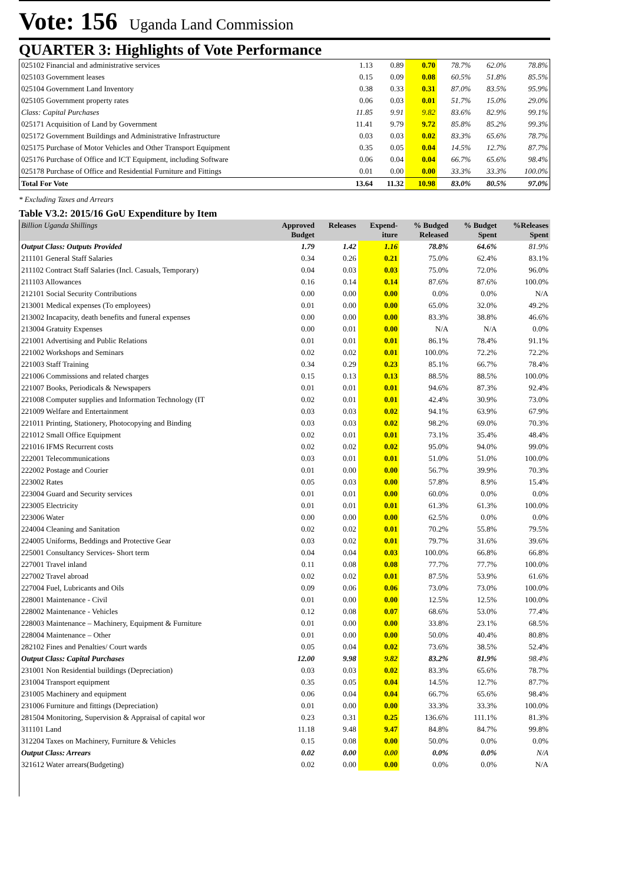Vote: 156 Uganda Land Commission
QUARTER 3: Highlights of Vote Performance
| 025102 Financial and administrative services | 1.13 | 0.89 | 0.70 | 78.7% | 62.0% | 78.8% |
| 025103 Government leases | 0.15 | 0.09 | 0.08 | 60.5% | 51.8% | 85.5% |
| 025104 Government Land Inventory | 0.38 | 0.33 | 0.31 | 87.0% | 83.5% | 95.9% |
| 025105 Government property rates | 0.06 | 0.03 | 0.01 | 51.7% | 15.0% | 29.0% |
| Class: Capital Purchases | 11.85 | 9.91 | 9.82 | 83.6% | 82.9% | 99.1% |
| 025171 Acquisition of Land by Government | 11.41 | 9.79 | 9.72 | 85.8% | 85.2% | 99.3% |
| 025172 Government Buildings and Administrative Infrastructure | 0.03 | 0.03 | 0.02 | 83.3% | 65.6% | 78.7% |
| 025175 Purchase of Motor Vehicles and Other Transport Equipment | 0.35 | 0.05 | 0.04 | 14.5% | 12.7% | 87.7% |
| 025176 Purchase of Office and ICT Equipment, including Software | 0.06 | 0.04 | 0.04 | 66.7% | 65.6% | 98.4% |
| 025178 Purchase of Office and Residential Furniture and Fittings | 0.01 | 0.00 | 0.00 | 33.3% | 33.3% | 100.0% |
| Total For Vote | 13.64 | 11.32 | 10.98 | 83.0% | 80.5% | 97.0% |
* Excluding Taxes and Arrears
Table V3.2: 2015/16 GoU Expenditure by Item
| Billion Uganda Shillings | Approved Budget | Releases | Expend- iture | % Budged Released | % Budget Spent | %Releases Spent |
| --- | --- | --- | --- | --- | --- | --- |
| Output Class: Outputs Provided | 1.79 | 1.42 | 1.16 | 78.8% | 64.6% | 81.9% |
| 211101 General Staff Salaries | 0.34 | 0.26 | 0.21 | 75.0% | 62.4% | 83.1% |
| 211102 Contract Staff Salaries (Incl. Casuals, Temporary) | 0.04 | 0.03 | 0.03 | 75.0% | 72.0% | 96.0% |
| 211103 Allowances | 0.16 | 0.14 | 0.14 | 87.6% | 87.6% | 100.0% |
| 212101 Social Security Contributions | 0.00 | 0.00 | 0.00 | 0.0% | 0.0% | N/A |
| 213001 Medical expenses (To employees) | 0.01 | 0.00 | 0.00 | 65.0% | 32.0% | 49.2% |
| 213002 Incapacity, death benefits and funeral expenses | 0.00 | 0.00 | 0.00 | 83.3% | 38.8% | 46.6% |
| 213004 Gratuity Expenses | 0.00 | 0.01 | 0.00 | N/A | N/A | 0.0% |
| 221001 Advertising and Public Relations | 0.01 | 0.01 | 0.01 | 86.1% | 78.4% | 91.1% |
| 221002 Workshops and Seminars | 0.02 | 0.02 | 0.01 | 100.0% | 72.2% | 72.2% |
| 221003 Staff Training | 0.34 | 0.29 | 0.23 | 85.1% | 66.7% | 78.4% |
| 221006 Commissions and related charges | 0.15 | 0.13 | 0.13 | 88.5% | 88.5% | 100.0% |
| 221007 Books, Periodicals & Newspapers | 0.01 | 0.01 | 0.01 | 94.6% | 87.3% | 92.4% |
| 221008 Computer supplies and Information Technology (IT | 0.02 | 0.01 | 0.01 | 42.4% | 30.9% | 73.0% |
| 221009 Welfare and Entertainment | 0.03 | 0.03 | 0.02 | 94.1% | 63.9% | 67.9% |
| 221011 Printing, Stationery, Photocopying and Binding | 0.03 | 0.03 | 0.02 | 98.2% | 69.0% | 70.3% |
| 221012 Small Office Equipment | 0.02 | 0.01 | 0.01 | 73.1% | 35.4% | 48.4% |
| 221016 IFMS Recurrent costs | 0.02 | 0.02 | 0.02 | 95.0% | 94.0% | 99.0% |
| 222001 Telecommunications | 0.03 | 0.01 | 0.01 | 51.0% | 51.0% | 100.0% |
| 222002 Postage and Courier | 0.01 | 0.00 | 0.00 | 56.7% | 39.9% | 70.3% |
| 223002 Rates | 0.05 | 0.03 | 0.00 | 57.8% | 8.9% | 15.4% |
| 223004 Guard and Security services | 0.01 | 0.01 | 0.00 | 60.0% | 0.0% | 0.0% |
| 223005 Electricity | 0.01 | 0.01 | 0.01 | 61.3% | 61.3% | 100.0% |
| 223006 Water | 0.00 | 0.00 | 0.00 | 62.5% | 0.0% | 0.0% |
| 224004 Cleaning and Sanitation | 0.02 | 0.02 | 0.01 | 70.2% | 55.8% | 79.5% |
| 224005 Uniforms, Beddings and Protective Gear | 0.03 | 0.02 | 0.01 | 79.7% | 31.6% | 39.6% |
| 225001 Consultancy Services- Short term | 0.04 | 0.04 | 0.03 | 100.0% | 66.8% | 66.8% |
| 227001 Travel inland | 0.11 | 0.08 | 0.08 | 77.7% | 77.7% | 100.0% |
| 227002 Travel abroad | 0.02 | 0.02 | 0.01 | 87.5% | 53.9% | 61.6% |
| 227004 Fuel, Lubricants and Oils | 0.09 | 0.06 | 0.06 | 73.0% | 73.0% | 100.0% |
| 228001 Maintenance - Civil | 0.01 | 0.00 | 0.00 | 12.5% | 12.5% | 100.0% |
| 228002 Maintenance - Vehicles | 0.12 | 0.08 | 0.07 | 68.6% | 53.0% | 77.4% |
| 228003 Maintenance – Machinery, Equipment & Furniture | 0.01 | 0.00 | 0.00 | 33.8% | 23.1% | 68.5% |
| 228004 Maintenance – Other | 0.01 | 0.00 | 0.00 | 50.0% | 40.4% | 80.8% |
| 282102 Fines and Penalties/ Court wards | 0.05 | 0.04 | 0.02 | 73.6% | 38.5% | 52.4% |
| Output Class: Capital Purchases | 12.00 | 9.98 | 9.82 | 83.2% | 81.9% | 98.4% |
| 231001 Non Residential buildings (Depreciation) | 0.03 | 0.03 | 0.02 | 83.3% | 65.6% | 78.7% |
| 231004 Transport equipment | 0.35 | 0.05 | 0.04 | 14.5% | 12.7% | 87.7% |
| 231005 Machinery and equipment | 0.06 | 0.04 | 0.04 | 66.7% | 65.6% | 98.4% |
| 231006 Furniture and fittings (Depreciation) | 0.01 | 0.00 | 0.00 | 33.3% | 33.3% | 100.0% |
| 281504 Monitoring, Supervision & Appraisal of capital wor | 0.23 | 0.31 | 0.25 | 136.6% | 111.1% | 81.3% |
| 311101 Land | 11.18 | 9.48 | 9.47 | 84.8% | 84.7% | 99.8% |
| 312204 Taxes on Machinery, Furniture & Vehicles | 0.15 | 0.08 | 0.00 | 50.0% | 0.0% | 0.0% |
| Output Class: Arrears | 0.02 | 0.00 | 0.00 | 0.0% | 0.0% | N/A |
| 321612 Water arrears(Budgeting) | 0.02 | 0.00 | 0.00 | 0.0% | 0.0% | N/A |